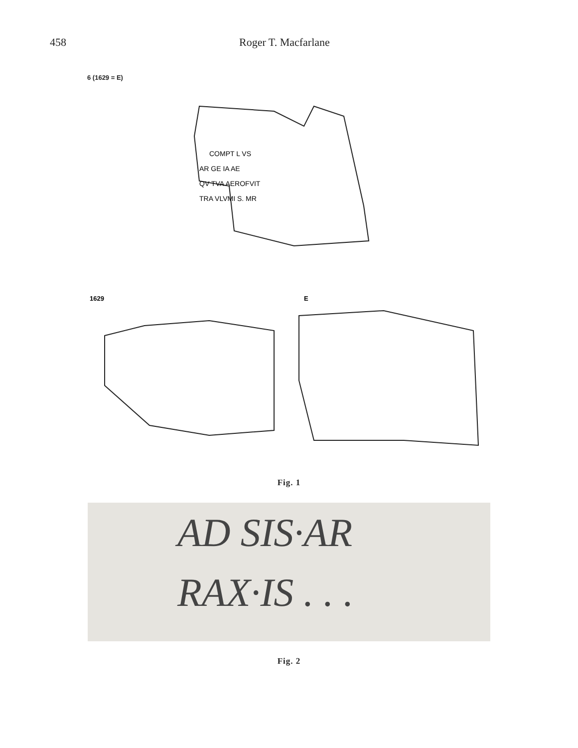458 Roger T. Macfarlane
6 (1629 = E)
COMPT L VS
AR GE IA AE
QV TVA AEROFVIT
TRA VLVMI S. MR
1629
E
Fig. 1
AD SIS·AR
RAX·IS . . .
Fig. 2